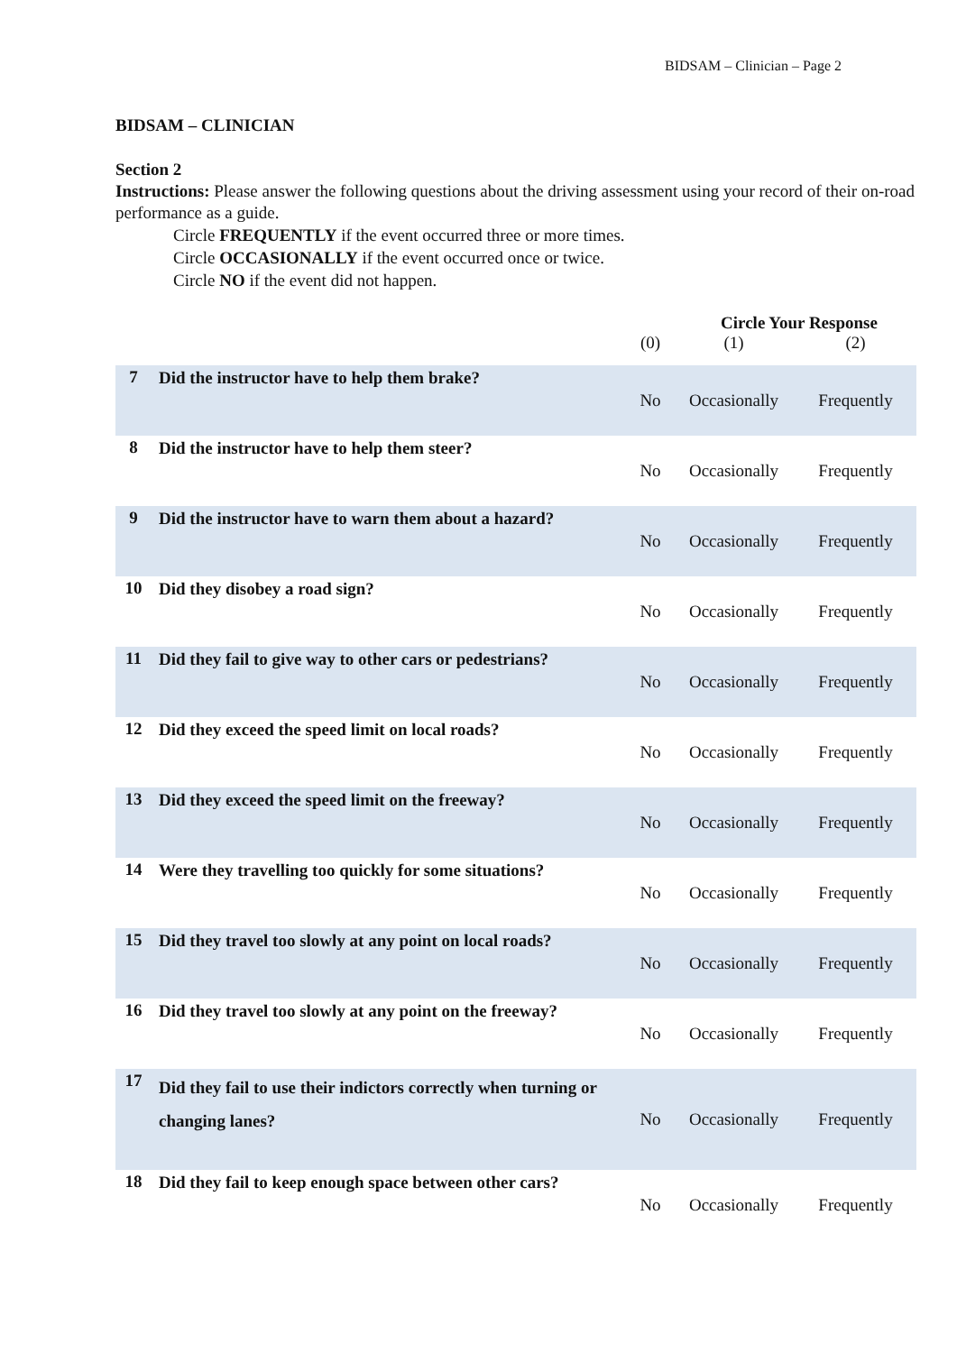BIDSAM – Clinician – Page 2
BIDSAM – CLINICIAN
Section 2
Instructions: Please answer the following questions about the driving assessment using your record of their on-road performance as a guide.
Circle FREQUENTLY if the event occurred three or more times.
Circle OCCASIONALLY if the event occurred once or twice.
Circle NO if the event did not happen.
| | | Circle Your Response | | |
| | | (0) | (1) | (2) |
| 7 | Did the instructor have to help them brake? | No | Occasionally | Frequently |
| 8 | Did the instructor have to help them steer? | No | Occasionally | Frequently |
| 9 | Did the instructor have to warn them about a hazard? | No | Occasionally | Frequently |
| 10 | Did they disobey a road sign? | No | Occasionally | Frequently |
| 11 | Did they fail to give way to other cars or pedestrians? | No | Occasionally | Frequently |
| 12 | Did they exceed the speed limit on local roads? | No | Occasionally | Frequently |
| 13 | Did they exceed the speed limit on the freeway? | No | Occasionally | Frequently |
| 14 | Were they travelling too quickly for some situations? | No | Occasionally | Frequently |
| 15 | Did they travel too slowly at any point on local roads? | No | Occasionally | Frequently |
| 16 | Did they travel too slowly at any point on the freeway? | No | Occasionally | Frequently |
| 17 | Did they fail to use their indictors correctly when turning or changing lanes? | No | Occasionally | Frequently |
| 18 | Did they fail to keep enough space between other cars? | No | Occasionally | Frequently |